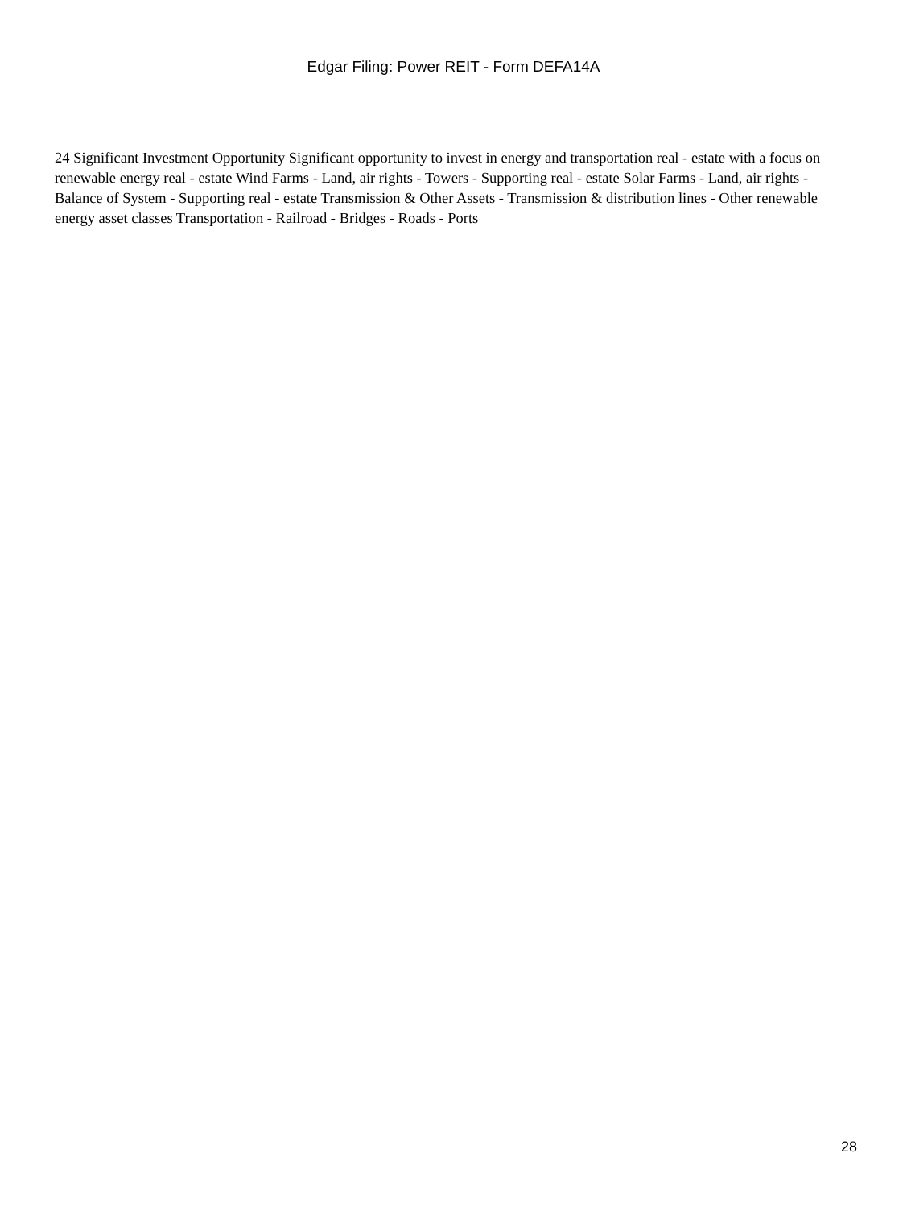Edgar Filing: Power REIT - Form DEFA14A
24 Significant Investment Opportunity Significant opportunity to invest in energy and transportation real - estate with a focus on renewable energy real - estate Wind Farms - Land, air rights - Towers - Supporting real - estate Solar Farms - Land, air rights - Balance of System - Supporting real - estate Transmission & Other Assets - Transmission & distribution lines - Other renewable energy asset classes Transportation - Railroad - Bridges - Roads - Ports
28